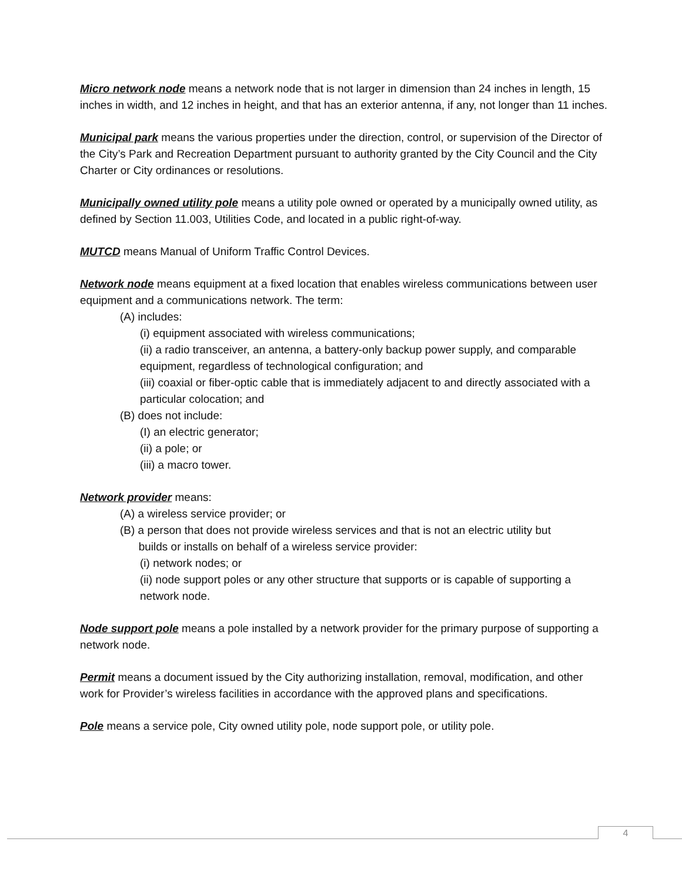Micro network node means a network node that is not larger in dimension than 24 inches in length, 15 inches in width, and 12 inches in height, and that has an exterior antenna, if any, not longer than 11 inches.
Municipal park means the various properties under the direction, control, or supervision of the Director of the City’s Park and Recreation Department pursuant to authority granted by the City Council and the City Charter or City ordinances or resolutions.
Municipally owned utility pole means a utility pole owned or operated by a municipally owned utility, as defined by Section 11.003, Utilities Code, and located in a public right-of-way.
MUTCD means Manual of Uniform Traffic Control Devices.
Network node means equipment at a fixed location that enables wireless communications between user equipment and a communications network. The term:
(A) includes:
(i) equipment associated with wireless communications;
(ii) a radio transceiver, an antenna, a battery-only backup power supply, and comparable equipment, regardless of technological configuration; and
(iii) coaxial or fiber-optic cable that is immediately adjacent to and directly associated with a particular colocation; and
(B) does not include:
(I) an electric generator;
(ii) a pole; or
(iii) a macro tower.
Network provider means:
(A) a wireless service provider; or
(B) a person that does not provide wireless services and that is not an electric utility but
builds or installs on behalf of a wireless service provider:
(i) network nodes; or
(ii) node support poles or any other structure that supports or is capable of supporting a network node.
Node support pole means a pole installed by a network provider for the primary purpose of supporting a network node.
Permit means a document issued by the City authorizing installation, removal, modification, and other work for Provider’s wireless facilities in accordance with the approved plans and specifications.
Pole means a service pole, City owned utility pole, node support pole, or utility pole.
4